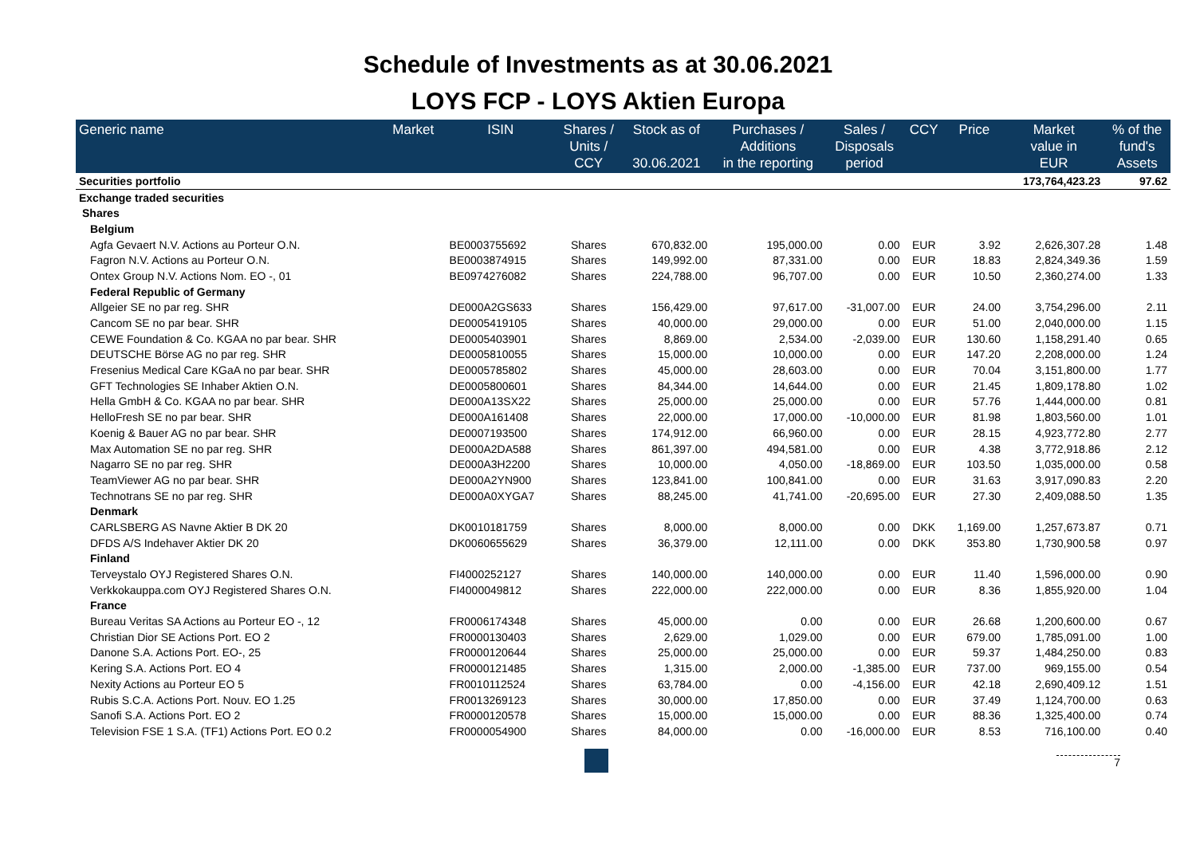Schedule of Investments as at 30.06.2021
LOYS FCP - LOYS Aktien Europa
| Generic name | Market | ISIN | Shares / Units / CCY | Stock as of 30.06.2021 | Purchases / Additions in the reporting | Sales / Disposals period | CCY | Price | Market value in EUR | % of the fund's Assets |
| --- | --- | --- | --- | --- | --- | --- | --- | --- | --- | --- |
| Securities portfolio | | | | | | | | | 173,764,423.23 | 97.62 |
| Exchange traded securities | | | | | | | | | | |
| Shares | | | | | | | | | | |
| Belgium | | | | | | | | | | |
| Agfa Gevaert N.V. Actions au Porteur O.N. | | BE0003755692 | Shares | 670,832.00 | 195,000.00 | 0.00 | EUR | 3.92 | 2,626,307.28 | 1.48 |
| Fagron N.V. Actions au Porteur O.N. | | BE0003874915 | Shares | 149,992.00 | 87,331.00 | 0.00 | EUR | 18.83 | 2,824,349.36 | 1.59 |
| Ontex Group N.V. Actions Nom. EO -, 01 | | BE0974276082 | Shares | 224,788.00 | 96,707.00 | 0.00 | EUR | 10.50 | 2,360,274.00 | 1.33 |
| Federal Republic of Germany | | | | | | | | | | |
| Allgeier SE no par reg. SHR | | DE000A2GS633 | Shares | 156,429.00 | 97,617.00 | -31,007.00 | EUR | 24.00 | 3,754,296.00 | 2.11 |
| Cancom SE no par bear. SHR | | DE0005419105 | Shares | 40,000.00 | 29,000.00 | 0.00 | EUR | 51.00 | 2,040,000.00 | 1.15 |
| CEWE Foundation & Co. KGAA no par bear. SHR | | DE0005403901 | Shares | 8,869.00 | 2,534.00 | -2,039.00 | EUR | 130.60 | 1,158,291.40 | 0.65 |
| DEUTSCHE Börse AG no par reg. SHR | | DE0005810055 | Shares | 15,000.00 | 10,000.00 | 0.00 | EUR | 147.20 | 2,208,000.00 | 1.24 |
| Fresenius Medical Care KGaA no par bear. SHR | | DE0005785802 | Shares | 45,000.00 | 28,603.00 | 0.00 | EUR | 70.04 | 3,151,800.00 | 1.77 |
| GFT Technologies SE Inhaber Aktien O.N. | | DE0005800601 | Shares | 84,344.00 | 14,644.00 | 0.00 | EUR | 21.45 | 1,809,178.80 | 1.02 |
| Hella GmbH & Co. KGAA no par bear. SHR | | DE000A13SX22 | Shares | 25,000.00 | 25,000.00 | 0.00 | EUR | 57.76 | 1,444,000.00 | 0.81 |
| HelloFresh SE no par bear. SHR | | DE000A161408 | Shares | 22,000.00 | 17,000.00 | -10,000.00 | EUR | 81.98 | 1,803,560.00 | 1.01 |
| Koenig & Bauer AG no par bear. SHR | | DE0007193500 | Shares | 174,912.00 | 66,960.00 | 0.00 | EUR | 28.15 | 4,923,772.80 | 2.77 |
| Max Automation SE no par reg. SHR | | DE000A2DA588 | Shares | 861,397.00 | 494,581.00 | 0.00 | EUR | 4.38 | 3,772,918.86 | 2.12 |
| Nagarro SE no par reg. SHR | | DE000A3H2200 | Shares | 10,000.00 | 4,050.00 | -18,869.00 | EUR | 103.50 | 1,035,000.00 | 0.58 |
| TeamViewer AG no par bear. SHR | | DE000A2YN900 | Shares | 123,841.00 | 100,841.00 | 0.00 | EUR | 31.63 | 3,917,090.83 | 2.20 |
| Technotrans SE no par reg. SHR | | DE000A0XYGA7 | Shares | 88,245.00 | 41,741.00 | -20,695.00 | EUR | 27.30 | 2,409,088.50 | 1.35 |
| Denmark | | | | | | | | | | |
| CARLSBERG AS Navne Aktier B DK 20 | | DK0010181759 | Shares | 8,000.00 | 8,000.00 | 0.00 | DKK | 1,169.00 | 1,257,673.87 | 0.71 |
| DFDS A/S Indehaver Aktier DK 20 | | DK0060655629 | Shares | 36,379.00 | 12,111.00 | 0.00 | DKK | 353.80 | 1,730,900.58 | 0.97 |
| Finland | | | | | | | | | | |
| Terveystalo OYJ Registered Shares O.N. | | FI4000252127 | Shares | 140,000.00 | 140,000.00 | 0.00 | EUR | 11.40 | 1,596,000.00 | 0.90 |
| Verkkokauppa.com OYJ Registered Shares O.N. | | FI4000049812 | Shares | 222,000.00 | 222,000.00 | 0.00 | EUR | 8.36 | 1,855,920.00 | 1.04 |
| France | | | | | | | | | | |
| Bureau Veritas SA Actions au Porteur EO -, 12 | | FR0006174348 | Shares | 45,000.00 | 0.00 | 0.00 | EUR | 26.68 | 1,200,600.00 | 0.67 |
| Christian Dior SE Actions Port. EO 2 | | FR0000130403 | Shares | 2,629.00 | 1,029.00 | 0.00 | EUR | 679.00 | 1,785,091.00 | 1.00 |
| Danone S.A. Actions Port. EO-, 25 | | FR0000120644 | Shares | 25,000.00 | 25,000.00 | 0.00 | EUR | 59.37 | 1,484,250.00 | 0.83 |
| Kering S.A. Actions Port. EO 4 | | FR0000121485 | Shares | 1,315.00 | 2,000.00 | -1,385.00 | EUR | 737.00 | 969,155.00 | 0.54 |
| Nexity Actions au Porteur EO 5 | | FR0010112524 | Shares | 63,784.00 | 0.00 | -4,156.00 | EUR | 42.18 | 2,690,409.12 | 1.51 |
| Rubis S.C.A. Actions Port. Nouv. EO 1.25 | | FR0013269123 | Shares | 30,000.00 | 17,850.00 | 0.00 | EUR | 37.49 | 1,124,700.00 | 0.63 |
| Sanofi S.A. Actions Port. EO 2 | | FR0000120578 | Shares | 15,000.00 | 15,000.00 | 0.00 | EUR | 88.36 | 1,325,400.00 | 0.74 |
| Television FSE 1 S.A. (TF1) Actions Port. EO 0.2 | | FR0000054900 | Shares | 84,000.00 | 0.00 | -16,000.00 | EUR | 8.53 | 716,100.00 | 0.40 |
7